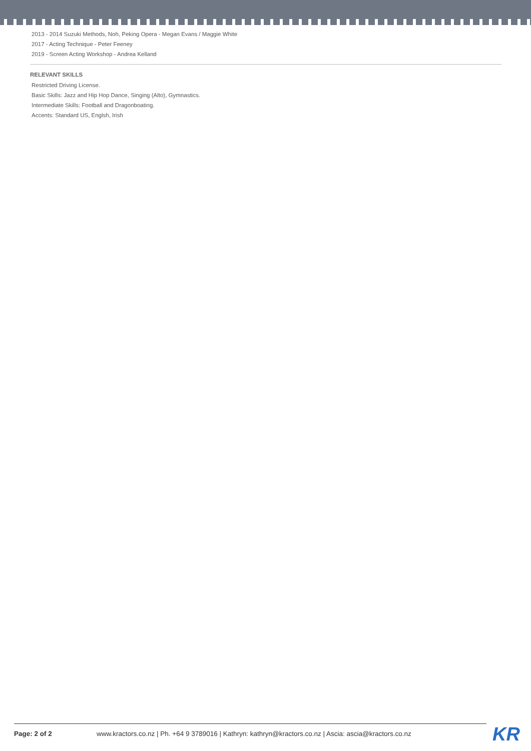2013 - 2014 Suzuki Methods, Noh, Peking Opera - Megan Evans / Maggie White
2017 - Acting Technique - Peter Feeney
2019 - Screen Acting Workshop - Andrea Kelland
RELEVANT SKILLS
Restricted Driving License.
Basic Skills: Jazz and Hip Hop Dance, Singing (Alto), Gymnastics.
Intermediate Skills: Football and Dragonboating.
Accents: Standard US, Englsh, Irish
Page: 2 of 2 www.kractors.co.nz | Ph. +64 9 3789016 | Kathryn: kathryn@kractors.co.nz | Ascia: ascia@kractors.co.nz KR